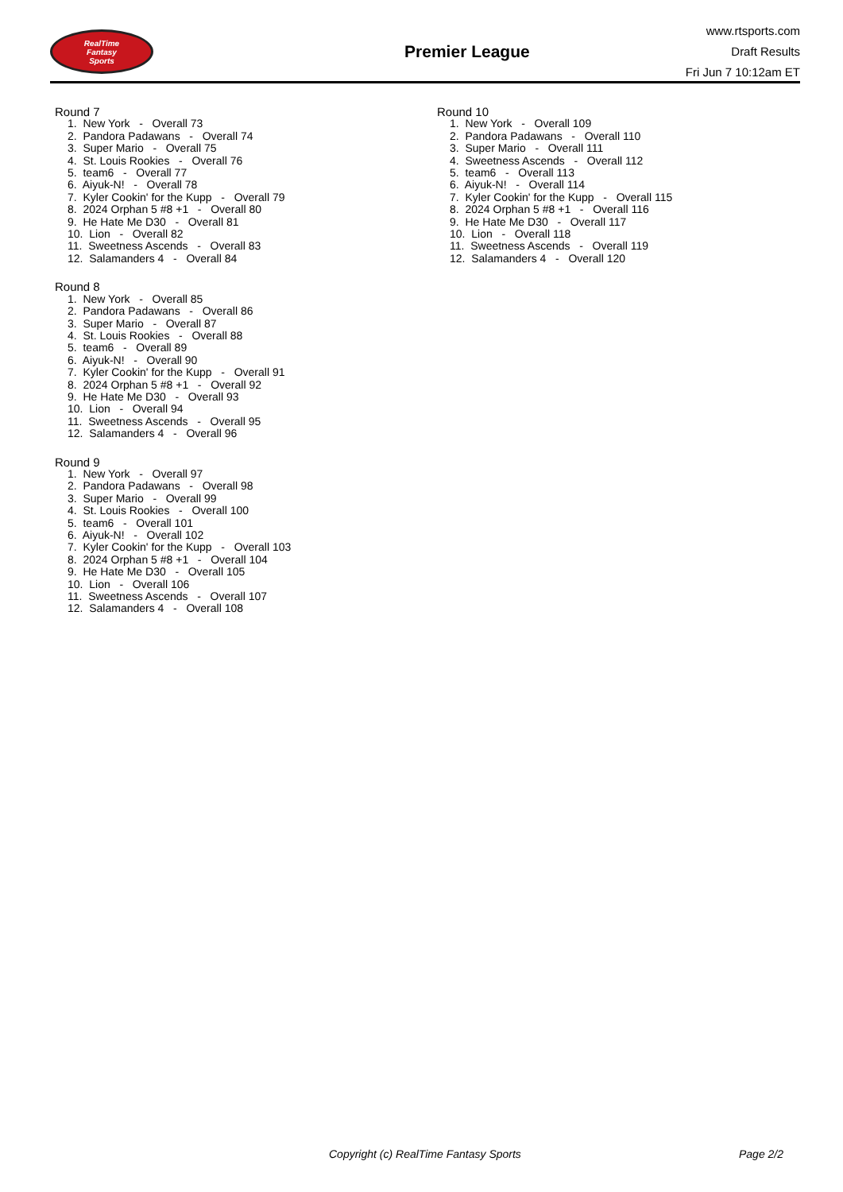RealTime
Fantasy
Sports
Premier League
www.rtsports.com
Draft Results
Fri Jun 7 10:12am ET
Round 7
1. New York - Overall 73
2. Pandora Padawans - Overall 74
3. Super Mario - Overall 75
4. St. Louis Rookies - Overall 76
5. team6 - Overall 77
6. Aiyuk-N! - Overall 78
7. Kyler Cookin' for the Kupp - Overall 79
8. 2024 Orphan 5 #8 +1 - Overall 80
9. He Hate Me D30 - Overall 81
10. Lion - Overall 82
11. Sweetness Ascends - Overall 83
12. Salamanders 4 - Overall 84
Round 8
1. New York - Overall 85
2. Pandora Padawans - Overall 86
3. Super Mario - Overall 87
4. St. Louis Rookies - Overall 88
5. team6 - Overall 89
6. Aiyuk-N! - Overall 90
7. Kyler Cookin' for the Kupp - Overall 91
8. 2024 Orphan 5 #8 +1 - Overall 92
9. He Hate Me D30 - Overall 93
10. Lion - Overall 94
11. Sweetness Ascends - Overall 95
12. Salamanders 4 - Overall 96
Round 9
1. New York - Overall 97
2. Pandora Padawans - Overall 98
3. Super Mario - Overall 99
4. St. Louis Rookies - Overall 100
5. team6 - Overall 101
6. Aiyuk-N! - Overall 102
7. Kyler Cookin' for the Kupp - Overall 103
8. 2024 Orphan 5 #8 +1 - Overall 104
9. He Hate Me D30 - Overall 105
10. Lion - Overall 106
11. Sweetness Ascends - Overall 107
12. Salamanders 4 - Overall 108
Round 10
1. New York - Overall 109
2. Pandora Padawans - Overall 110
3. Super Mario - Overall 111
4. Sweetness Ascends - Overall 112
5. team6 - Overall 113
6. Aiyuk-N! - Overall 114
7. Kyler Cookin' for the Kupp - Overall 115
8. 2024 Orphan 5 #8 +1 - Overall 116
9. He Hate Me D30 - Overall 117
10. Lion - Overall 118
11. Sweetness Ascends - Overall 119
12. Salamanders 4 - Overall 120
Copyright (c) RealTime Fantasy Sports Page 2/2